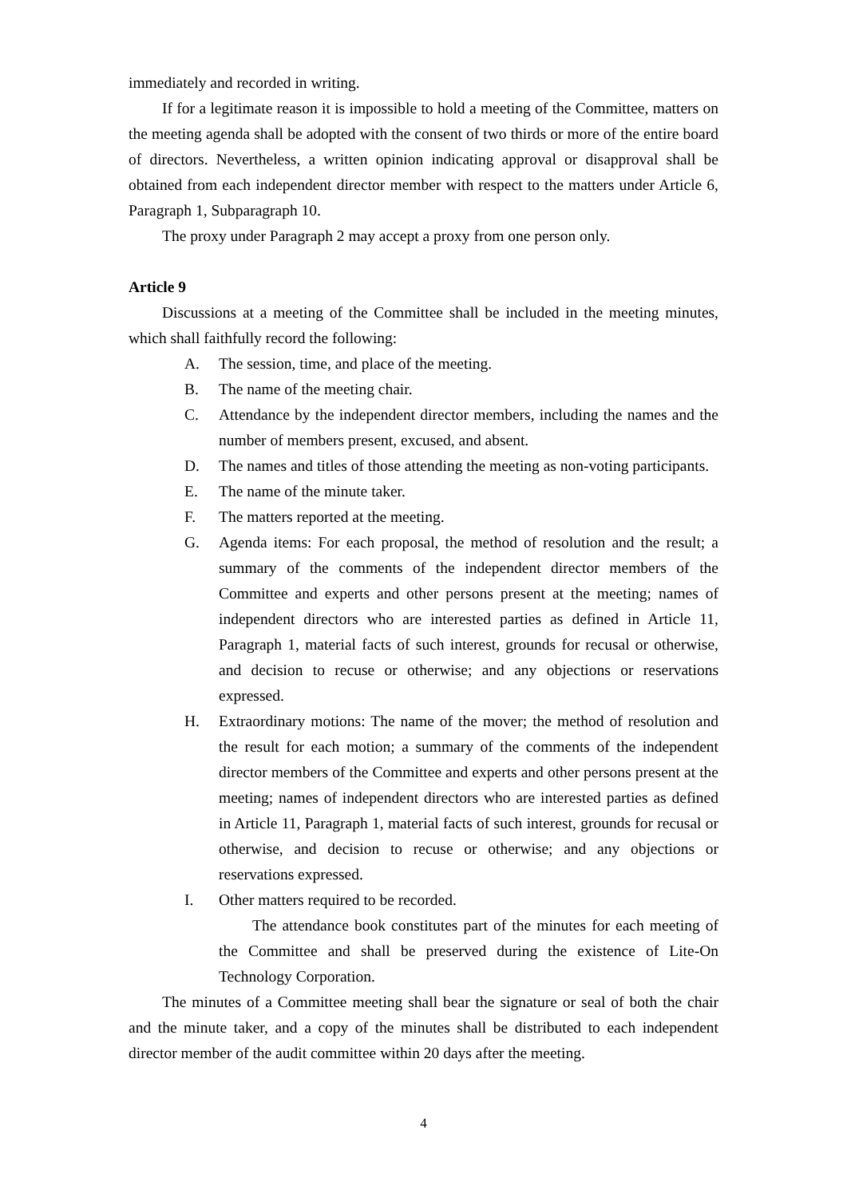immediately and recorded in writing.
If for a legitimate reason it is impossible to hold a meeting of the Committee, matters on the meeting agenda shall be adopted with the consent of two thirds or more of the entire board of directors. Nevertheless, a written opinion indicating approval or disapproval shall be obtained from each independent director member with respect to the matters under Article 6, Paragraph 1, Subparagraph 10.
The proxy under Paragraph 2 may accept a proxy from one person only.
Article 9
Discussions at a meeting of the Committee shall be included in the meeting minutes, which shall faithfully record the following:
A. The session, time, and place of the meeting.
B. The name of the meeting chair.
C. Attendance by the independent director members, including the names and the number of members present, excused, and absent.
D. The names and titles of those attending the meeting as non-voting participants.
E. The name of the minute taker.
F. The matters reported at the meeting.
G. Agenda items: For each proposal, the method of resolution and the result; a summary of the comments of the independent director members of the Committee and experts and other persons present at the meeting; names of independent directors who are interested parties as defined in Article 11, Paragraph 1, material facts of such interest, grounds for recusal or otherwise, and decision to recuse or otherwise; and any objections or reservations expressed.
H. Extraordinary motions: The name of the mover; the method of resolution and the result for each motion; a summary of the comments of the independent director members of the Committee and experts and other persons present at the meeting; names of independent directors who are interested parties as defined in Article 11, Paragraph 1, material facts of such interest, grounds for recusal or otherwise, and decision to recuse or otherwise; and any objections or reservations expressed.
I. Other matters required to be recorded.
The attendance book constitutes part of the minutes for each meeting of the Committee and shall be preserved during the existence of Lite-On Technology Corporation.
The minutes of a Committee meeting shall bear the signature or seal of both the chair and the minute taker, and a copy of the minutes shall be distributed to each independent director member of the audit committee within 20 days after the meeting.
4